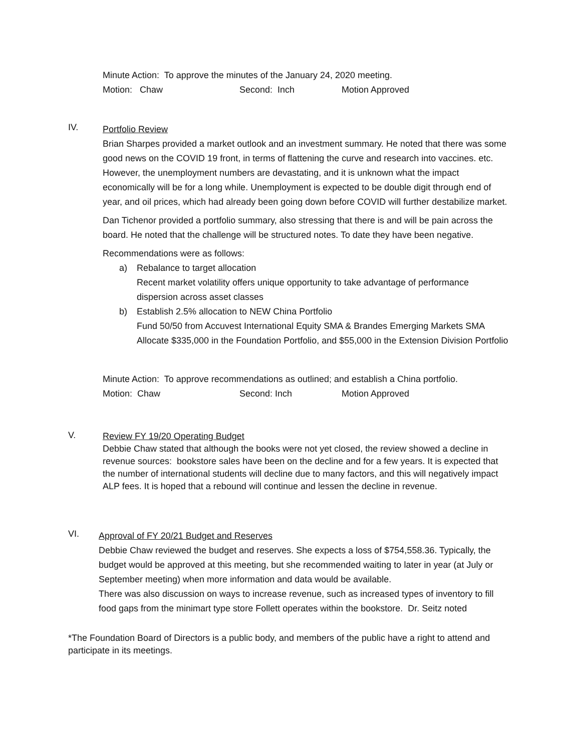Minute Action: To approve the minutes of the January 24, 2020 meeting.
Motion: Chaw Second: Inch Motion Approved
IV.
Portfolio Review
Brian Sharpes provided a market outlook and an investment summary. He noted that there was some good news on the COVID 19 front, in terms of flattening the curve and research into vaccines. etc. However, the unemployment numbers are devastating, and it is unknown what the impact economically will be for a long while. Unemployment is expected to be double digit through end of year, and oil prices, which had already been going down before COVID will further destabilize market.
Dan Tichenor provided a portfolio summary, also stressing that there is and will be pain across the board. He noted that the challenge will be structured notes. To date they have been negative.
Recommendations were as follows:
a) Rebalance to target allocation
Recent market volatility offers unique opportunity to take advantage of performance dispersion across asset classes
b) Establish 2.5% allocation to NEW China Portfolio
Fund 50/50 from Accuvest International Equity SMA & Brandes Emerging Markets SMA
Allocate $335,000 in the Foundation Portfolio, and $55,000 in the Extension Division Portfolio
Minute Action: To approve recommendations as outlined; and establish a China portfolio.
Motion: Chaw Second: Inch Motion Approved
V.
Review FY 19/20 Operating Budget
Debbie Chaw stated that although the books were not yet closed, the review showed a decline in revenue sources: bookstore sales have been on the decline and for a few years. It is expected that the number of international students will decline due to many factors, and this will negatively impact ALP fees. It is hoped that a rebound will continue and lessen the decline in revenue.
VI.
Approval of FY 20/21 Budget and Reserves
Debbie Chaw reviewed the budget and reserves. She expects a loss of $754,558.36. Typically, the budget would be approved at this meeting, but she recommended waiting to later in year (at July or September meeting) when more information and data would be available.
There was also discussion on ways to increase revenue, such as increased types of inventory to fill food gaps from the minimart type store Follett operates within the bookstore. Dr. Seitz noted
*The Foundation Board of Directors is a public body, and members of the public have a right to attend and participate in its meetings.